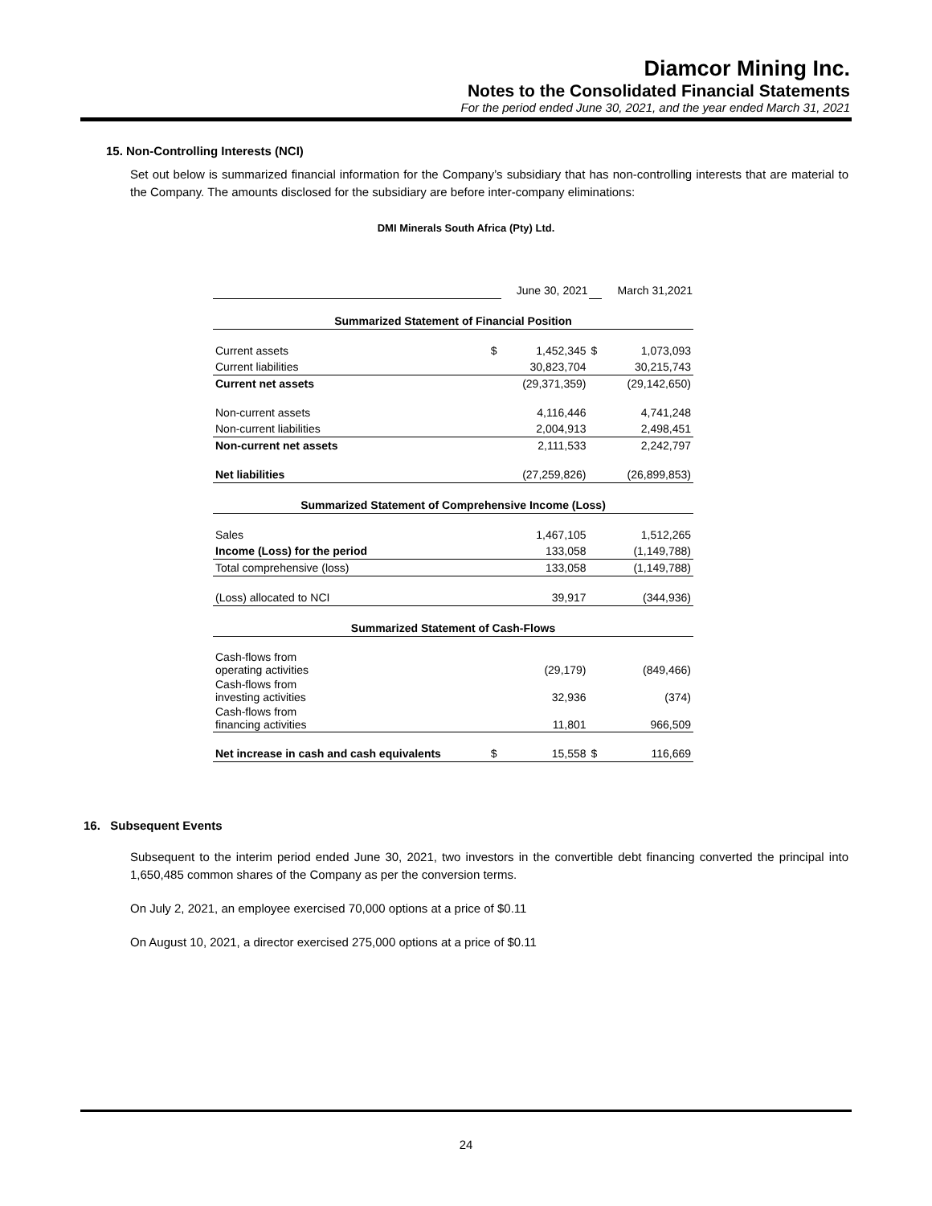Diamcor Mining Inc.
Notes to the Consolidated Financial Statements
For the period ended June 30, 2021, and the year ended March 31, 2021
15. Non-Controlling Interests (NCI)
Set out below is summarized financial information for the Company’s subsidiary that has non-controlling interests that are material to the Company. The amounts disclosed for the subsidiary are before inter-company eliminations:
DMI Minerals South Africa (Pty) Ltd.
| | | June 30, 2021 | | March 31,2021 |
| Summarized Statement of Financial Position | | | | |
| Current assets | $ | 1,452,345 | $ | 1,073,093 |
| Current liabilities | | 30,823,704 | | 30,215,743 |
| Current net assets | | (29,371,359) | | (29,142,650) |
| Non-current assets | | 4,116,446 | | 4,741,248 |
| Non-current liabilities | | 2,004,913 | | 2,498,451 |
| Non-current net assets | | 2,111,533 | | 2,242,797 |
| Net liabilities | | (27,259,826) | | (26,899,853) |
| Summarized Statement of Comprehensive Income (Loss) | | | | |
| Sales | | 1,467,105 | | 1,512,265 |
| Income (Loss) for the period | | 133,058 | | (1,149,788) |
| Total comprehensive (loss) | | 133,058 | | (1,149,788) |
| (Loss) allocated to NCI | | 39,917 | | (344,936) |
| Summarized Statement of Cash-Flows | | | | |
| Cash-flows from operating activities | | (29,179) | | (849,466) |
| Cash-flows from investing activities | | 32,936 | | (374) |
| Cash-flows from financing activities | | 11,801 | | 966,509 |
| Net increase in cash and cash equivalents | $ | 15,558 | $ | 116,669 |
16. Subsequent Events
Subsequent to the interim period ended June 30, 2021, two investors in the convertible debt financing converted the principal into 1,650,485 common shares of the Company as per the conversion terms.
On July 2, 2021, an employee exercised 70,000 options at a price of $0.11
On August 10, 2021, a director exercised 275,000 options at a price of $0.11
24